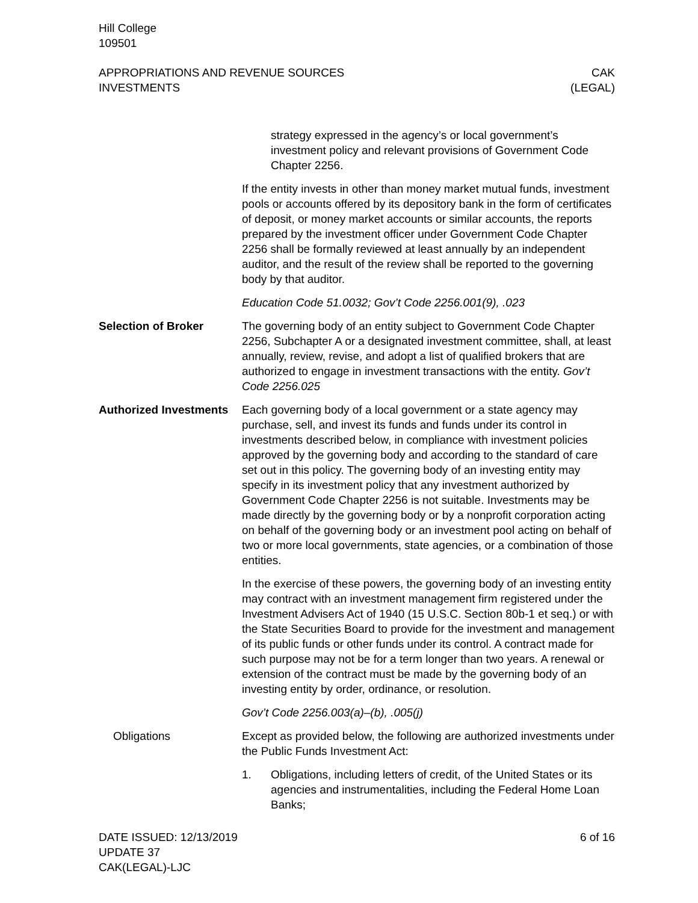Hill College
109501
APPROPRIATIONS AND REVENUE SOURCES
INVESTMENTS
CAK
(LEGAL)
strategy expressed in the agency’s or local government’s investment policy and relevant provisions of Government Code Chapter 2256.
If the entity invests in other than money market mutual funds, investment pools or accounts offered by its depository bank in the form of certificates of deposit, or money market accounts or similar accounts, the reports prepared by the investment officer under Government Code Chapter 2256 shall be formally reviewed at least annually by an independent auditor, and the result of the review shall be reported to the governing body by that auditor.
Education Code 51.0032; Gov’t Code 2256.001(9), .023
Selection of Broker The governing body of an entity subject to Government Code Chapter 2256, Subchapter A or a designated investment committee, shall, at least annually, review, revise, and adopt a list of qualified brokers that are authorized to engage in investment transactions with the entity. Gov’t Code 2256.025
Authorized Investments
Each governing body of a local government or a state agency may purchase, sell, and invest its funds and funds under its control in investments described below, in compliance with investment policies approved by the governing body and according to the standard of care set out in this policy. The governing body of an investing entity may specify in its investment policy that any investment authorized by Government Code Chapter 2256 is not suitable. Investments may be made directly by the governing body or by a nonprofit corporation acting on behalf of the governing body or an investment pool acting on behalf of two or more local governments, state agencies, or a combination of those entities.
In the exercise of these powers, the governing body of an investing entity may contract with an investment management firm registered under the Investment Advisers Act of 1940 (15 U.S.C. Section 80b-1 et seq.) or with the State Securities Board to provide for the investment and management of its public funds or other funds under its control. A contract made for such purpose may not be for a term longer than two years. A renewal or extension of the contract must be made by the governing body of an investing entity by order, ordinance, or resolution.
Gov’t Code 2256.003(a)–(b), .005(j)
Obligations Except as provided below, the following are authorized investments under the Public Funds Investment Act:
1. Obligations, including letters of credit, of the United States or its agencies and instrumentalities, including the Federal Home Loan Banks;
DATE ISSUED: 12/13/2019
UPDATE 37
CAK(LEGAL)-LJC
6 of 16